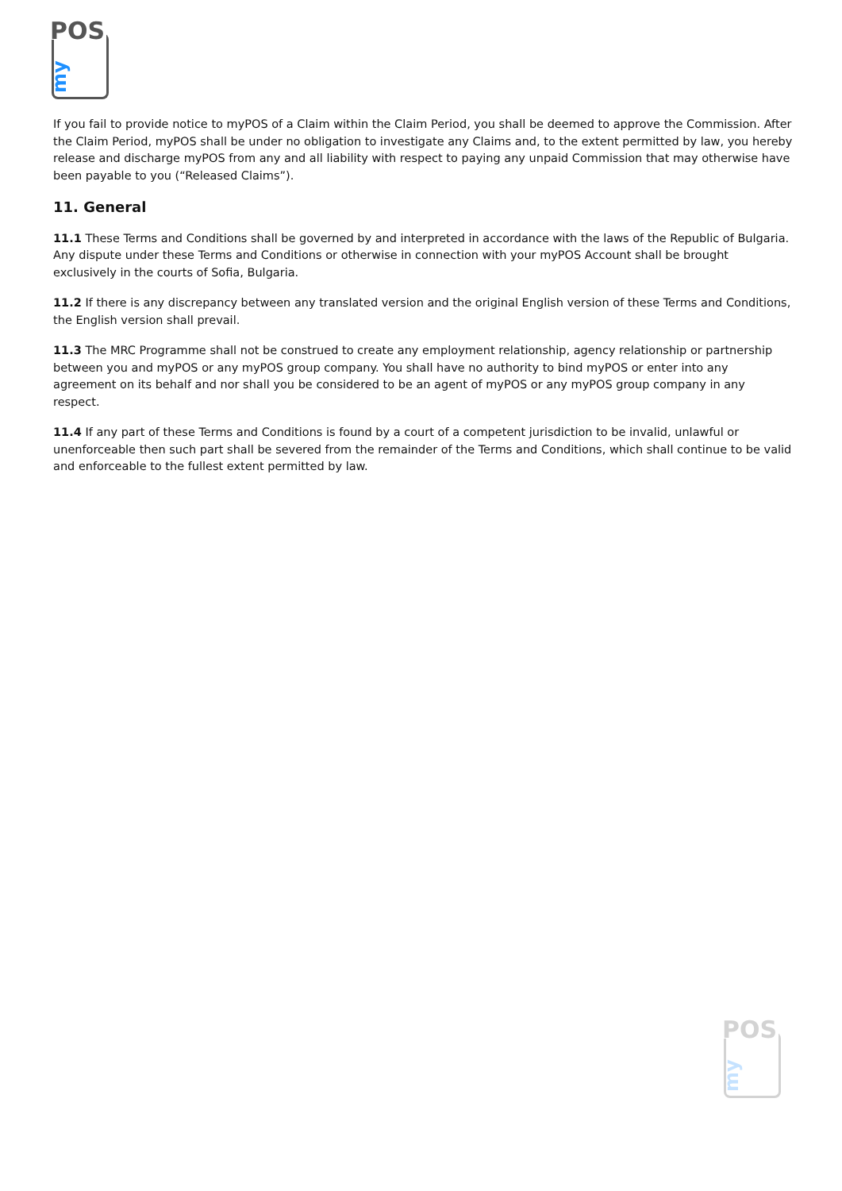POS
my
If you fail to provide notice to myPOS of a Claim within the Claim Period, you shall be deemed to approve the Commission. After the Claim Period, myPOS shall be under no obligation to investigate any Claims and, to the extent permitted by law, you hereby release and discharge myPOS from any and all liability with respect to paying any unpaid Commission that may otherwise have been payable to you (“Released Claims”).
11. General
11.1 These Terms and Conditions shall be governed by and interpreted in accordance with the laws of the Republic of Bulgaria. Any dispute under these Terms and Conditions or otherwise in connection with your myPOS Account shall be brought exclusively in the courts of Sofia, Bulgaria.
11.2 If there is any discrepancy between any translated version and the original English version of these Terms and Conditions, the English version shall prevail.
11.3 The MRC Programme shall not be construed to create any employment relationship, agency relationship or partnership between you and myPOS or any myPOS group company. You shall have no authority to bind myPOS or enter into any agreement on its behalf and nor shall you be considered to be an agent of myPOS or any myPOS group company in any respect.
11.4 If any part of these Terms and Conditions is found by a court of a competent jurisdiction to be invalid, unlawful or unenforceable then such part shall be severed from the remainder of the Terms and Conditions, which shall continue to be valid and enforceable to the fullest extent permitted by law.
POS
my